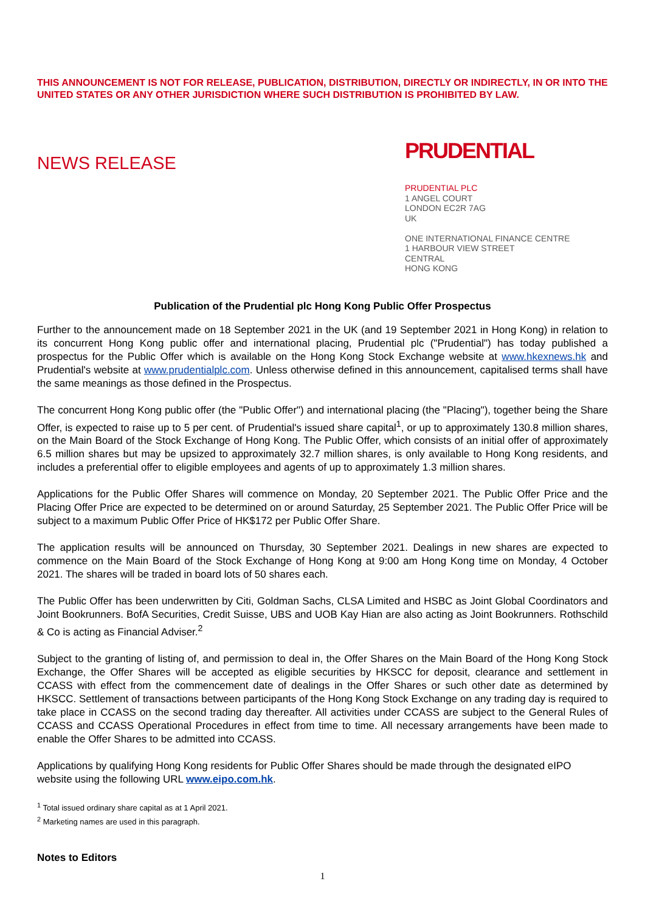THIS ANNOUNCEMENT IS NOT FOR RELEASE, PUBLICATION, DISTRIBUTION, DIRECTLY OR INDIRECTLY, IN OR INTO THE UNITED STATES OR ANY OTHER JURISDICTION WHERE SUCH DISTRIBUTION IS PROHIBITED BY LAW.
NEWS RELEASE
PRUDENTIAL
PRUDENTIAL PLC
1 ANGEL COURT
LONDON EC2R 7AG
UK
ONE INTERNATIONAL FINANCE CENTRE
1 HARBOUR VIEW STREET
CENTRAL
HONG KONG
Publication of the Prudential plc Hong Kong Public Offer Prospectus
Further to the announcement made on 18 September 2021 in the UK (and 19 September 2021 in Hong Kong) in relation to its concurrent Hong Kong public offer and international placing, Prudential plc ("Prudential") has today published a prospectus for the Public Offer which is available on the Hong Kong Stock Exchange website at www.hkexnews.hk and Prudential's website at www.prudentialplc.com. Unless otherwise defined in this announcement, capitalised terms shall have the same meanings as those defined in the Prospectus.
The concurrent Hong Kong public offer (the "Public Offer") and international placing (the "Placing"), together being the Share Offer, is expected to raise up to 5 per cent. of Prudential's issued share capital<sup>1</sup>, or up to approximately 130.8 million shares, on the Main Board of the Stock Exchange of Hong Kong. The Public Offer, which consists of an initial offer of approximately 6.5 million shares but may be upsized to approximately 32.7 million shares, is only available to Hong Kong residents, and includes a preferential offer to eligible employees and agents of up to approximately 1.3 million shares.
Applications for the Public Offer Shares will commence on Monday, 20 September 2021. The Public Offer Price and the Placing Offer Price are expected to be determined on or around Saturday, 25 September 2021. The Public Offer Price will be subject to a maximum Public Offer Price of HK$172 per Public Offer Share.
The application results will be announced on Thursday, 30 September 2021. Dealings in new shares are expected to commence on the Main Board of the Stock Exchange of Hong Kong at 9:00 am Hong Kong time on Monday, 4 October 2021. The shares will be traded in board lots of 50 shares each.
The Public Offer has been underwritten by Citi, Goldman Sachs, CLSA Limited and HSBC as Joint Global Coordinators and Joint Bookrunners. BofA Securities, Credit Suisse, UBS and UOB Kay Hian are also acting as Joint Bookrunners. Rothschild & Co is acting as Financial Adviser.<sup>2</sup>
Subject to the granting of listing of, and permission to deal in, the Offer Shares on the Main Board of the Hong Kong Stock Exchange, the Offer Shares will be accepted as eligible securities by HKSCC for deposit, clearance and settlement in CCASS with effect from the commencement date of dealings in the Offer Shares or such other date as determined by HKSCC. Settlement of transactions between participants of the Hong Kong Stock Exchange on any trading day is required to take place in CCASS on the second trading day thereafter. All activities under CCASS are subject to the General Rules of CCASS and CCASS Operational Procedures in effect from time to time. All necessary arrangements have been made to enable the Offer Shares to be admitted into CCASS.
Applications by qualifying Hong Kong residents for Public Offer Shares should be made through the designated eIPO website using the following URL www.eipo.com.hk.
<sup>1</sup> Total issued ordinary share capital as at 1 April 2021.
<sup>2</sup> Marketing names are used in this paragraph.
Notes to Editors
1